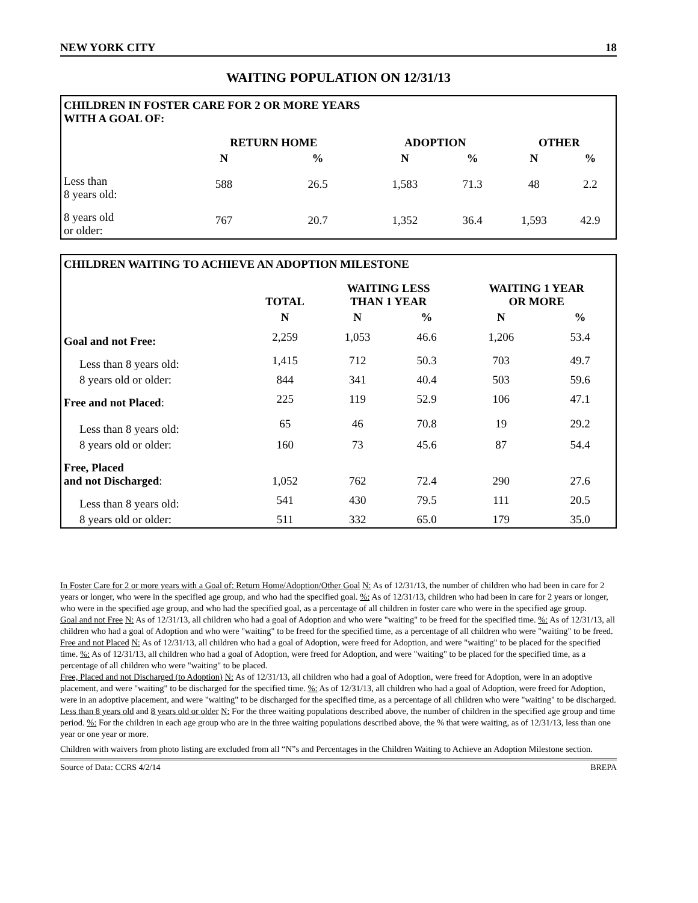NEW YORK CITY 18
WAITING POPULATION ON 12/31/13
CHILDREN IN FOSTER CARE FOR 2 OR MORE YEARS
WITH A GOAL OF:
| | RETURN HOME | | ADOPTION | | OTHER | |
| --- | --- | --- | --- | --- | --- | --- |
| | N | % | N | % | N | % |
| Less than 8 years old: | 588 | 26.5 | 1,583 | 71.3 | 48 | 2.2 |
| 8 years old or older: | 767 | 20.7 | 1,352 | 36.4 | 1,593 | 42.9 |
CHILDREN WAITING TO ACHIEVE AN ADOPTION MILESTONE
| | TOTAL | WAITING LESS THAN 1 YEAR | | WAITING 1 YEAR OR MORE | |
| --- | --- | --- | --- | --- | --- |
| | N | N | % | N | % |
| Goal and not Free: | 2,259 | 1,053 | 46.6 | 1,206 | 53.4 |
| Less than 8 years old: | 1,415 | 712 | 50.3 | 703 | 49.7 |
| 8 years old or older: | 844 | 341 | 40.4 | 503 | 59.6 |
| Free and not Placed : | 225 | 119 | 52.9 | 106 | 47.1 |
| Less than 8 years old: | 65 | 46 | 70.8 | 19 | 29.2 |
| 8 years old or older: | 160 | 73 | 45.6 | 87 | 54.4 |
| Free, Placed and not Discharged : | 1,052 | 762 | 72.4 | 290 | 27.6 |
| Less than 8 years old: | 541 | 430 | 79.5 | 111 | 20.5 |
| 8 years old or older: | 511 | 332 | 65.0 | 179 | 35.0 |
In Foster Care for 2 or more years with a Goal of: Return Home/Adoption/Other Goal N: As of 12/31/13, the number of children who had been in care for 2 years or longer, who were in the specified age group, and who had the specified goal. %: As of 12/31/13, children who had been in care for 2 years or longer, who were in the specified age group, and who had the specified goal, as a percentage of all children in foster care who were in the specified age group.
Goal and not Free N: As of 12/31/13, all children who had a goal of Adoption and who were "waiting" to be freed for the specified time. %: As of 12/31/13, all children who had a goal of Adoption and who were "waiting" to be freed for the specified time, as a percentage of all children who were "waiting" to be freed.
Free and not Placed N: As of 12/31/13, all children who had a goal of Adoption, were freed for Adoption, and were "waiting" to be placed for the specified time. %: As of 12/31/13, all children who had a goal of Adoption, were freed for Adoption, and were "waiting" to be placed for the specified time, as a percentage of all children who were "waiting" to be placed.
Free, Placed and not Discharged (to Adoption) N: As of 12/31/13, all children who had a goal of Adoption, were freed for Adoption, were in an adoptive placement, and were "waiting" to be discharged for the specified time. %: As of 12/31/13, all children who had a goal of Adoption, were freed for Adoption, were in an adoptive placement, and were "waiting" to be discharged for the specified time, as a percentage of all children who were "waiting" to be discharged.
Less than 8 years old and 8 years old or older N: For the three waiting populations described above, the number of children in the specified age group and time period. %: For the children in each age group who are in the three waiting populations described above, the % that were waiting, as of 12/31/13, less than one year or one year or more.
Children with waivers from photo listing are excluded from all “N”s and Percentages in the Children Waiting to Achieve an Adoption Milestone section.
Source of Data: CCRS 4/2/14 BREPA